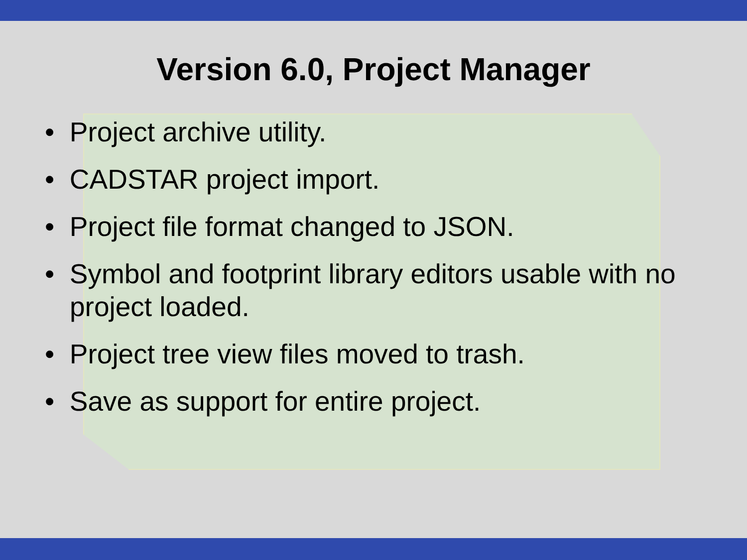Version 6.0, Project Manager
• Project archive utility.
• CADSTAR project import.
• Project file format changed to JSON.
• Symbol and footprint library editors usable with no project loaded.
• Project tree view files moved to trash.
• Save as support for entire project.